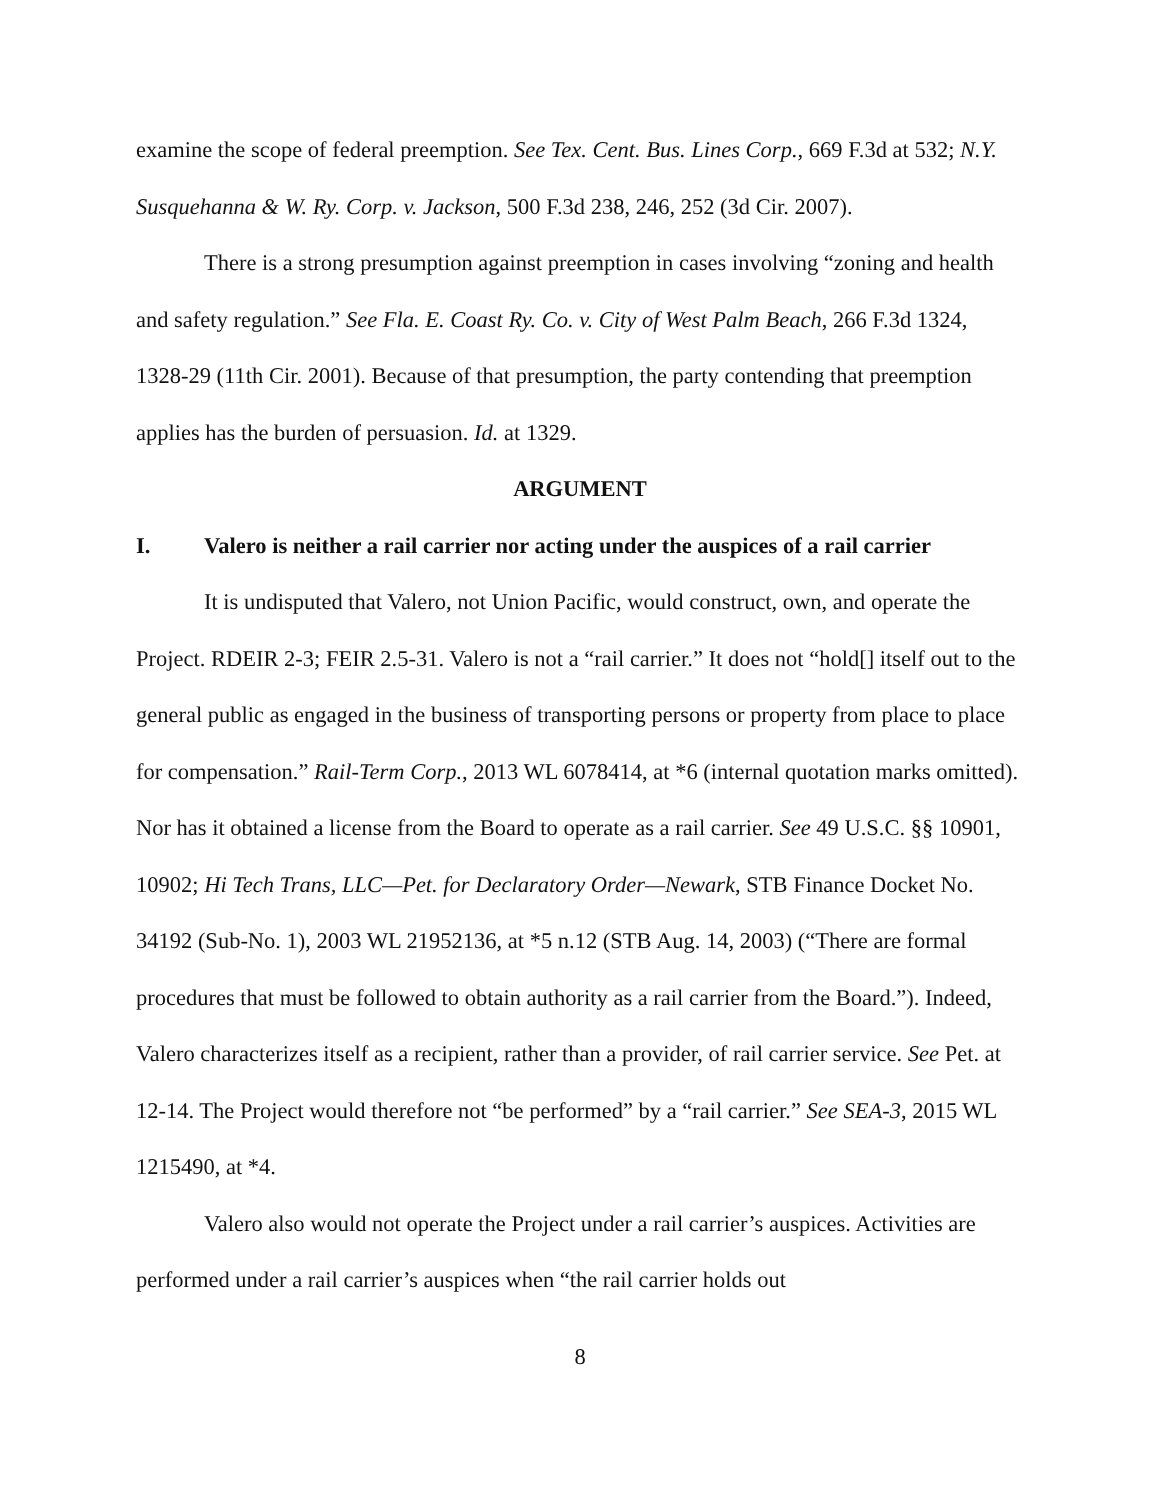examine the scope of federal preemption. See Tex. Cent. Bus. Lines Corp., 669 F.3d at 532; N.Y. Susquehanna & W. Ry. Corp. v. Jackson, 500 F.3d 238, 246, 252 (3d Cir. 2007).
There is a strong presumption against preemption in cases involving “zoning and health and safety regulation.” See Fla. E. Coast Ry. Co. v. City of West Palm Beach, 266 F.3d 1324, 1328-29 (11th Cir. 2001). Because of that presumption, the party contending that preemption applies has the burden of persuasion. Id. at 1329.
ARGUMENT
I. Valero is neither a rail carrier nor acting under the auspices of a rail carrier
It is undisputed that Valero, not Union Pacific, would construct, own, and operate the Project. RDEIR 2-3; FEIR 2.5-31. Valero is not a “rail carrier.” It does not “hold[] itself out to the general public as engaged in the business of transporting persons or property from place to place for compensation.” Rail-Term Corp., 2013 WL 6078414, at *6 (internal quotation marks omitted). Nor has it obtained a license from the Board to operate as a rail carrier. See 49 U.S.C. §§ 10901, 10902; Hi Tech Trans, LLC—Pet. for Declaratory Order—Newark, STB Finance Docket No. 34192 (Sub-No. 1), 2003 WL 21952136, at *5 n.12 (STB Aug. 14, 2003) (“There are formal procedures that must be followed to obtain authority as a rail carrier from the Board.”). Indeed, Valero characterizes itself as a recipient, rather than a provider, of rail carrier service. See Pet. at 12-14. The Project would therefore not “be performed” by a “rail carrier.” See SEA-3, 2015 WL 1215490, at *4.
Valero also would not operate the Project under a rail carrier’s auspices. Activities are performed under a rail carrier’s auspices when “the rail carrier holds out
8